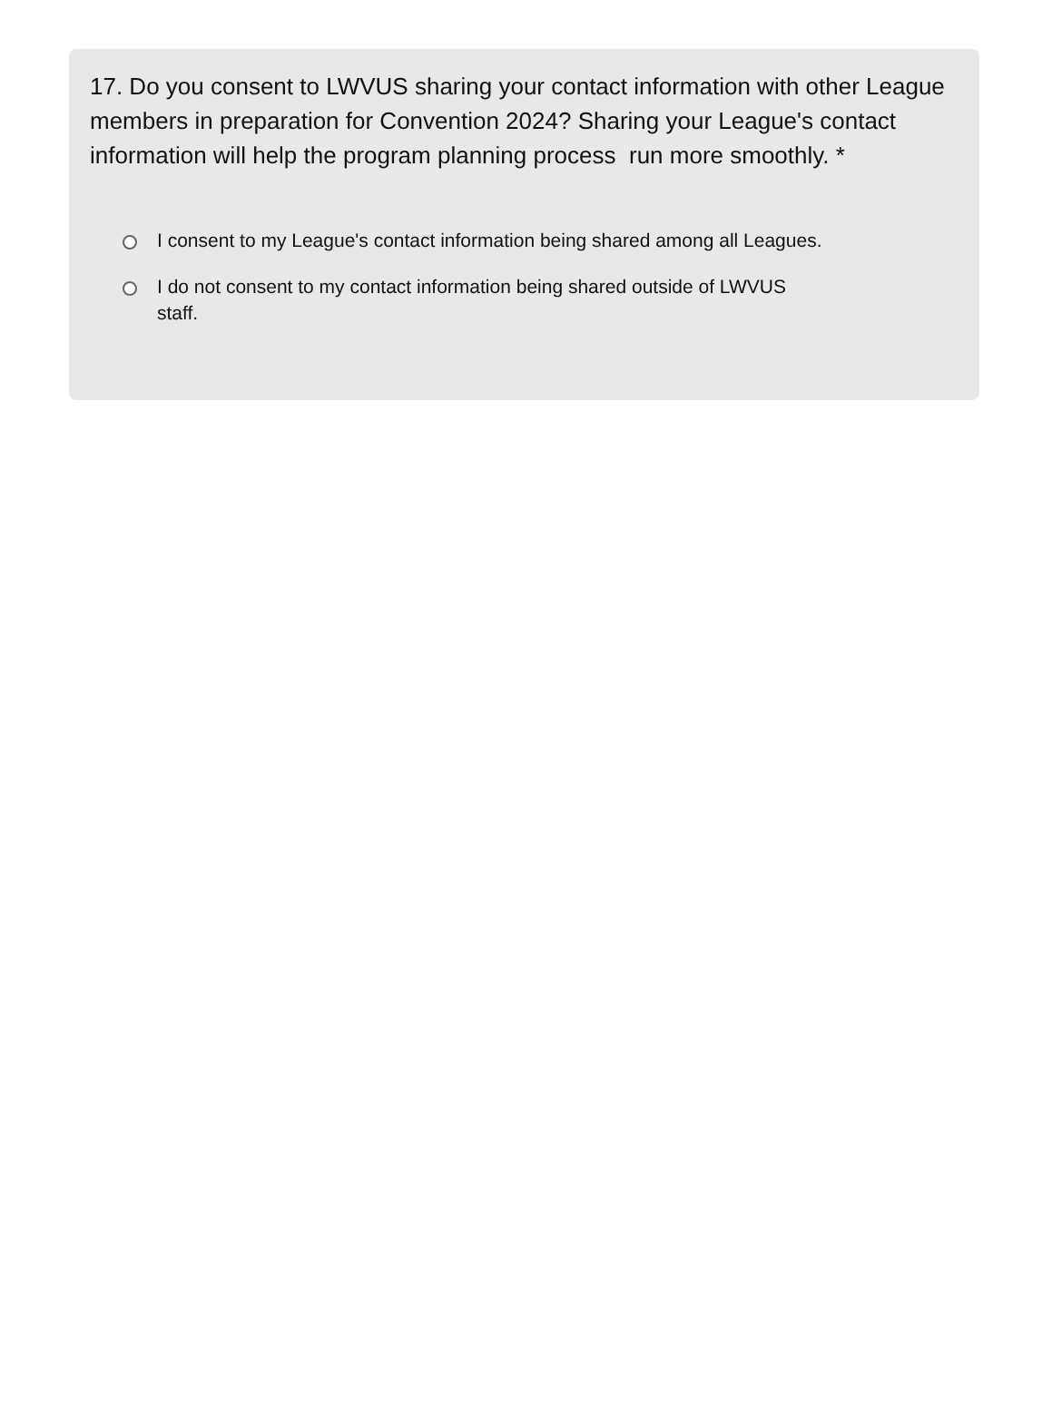17. Do you consent to LWVUS sharing your contact information with other League members in preparation for Convention 2024? Sharing your League's contact information will help the program planning process run more smoothly. *
I consent to my League's contact information being shared among all Leagues.
I do not consent to my contact information being shared outside of LWVUS staff.